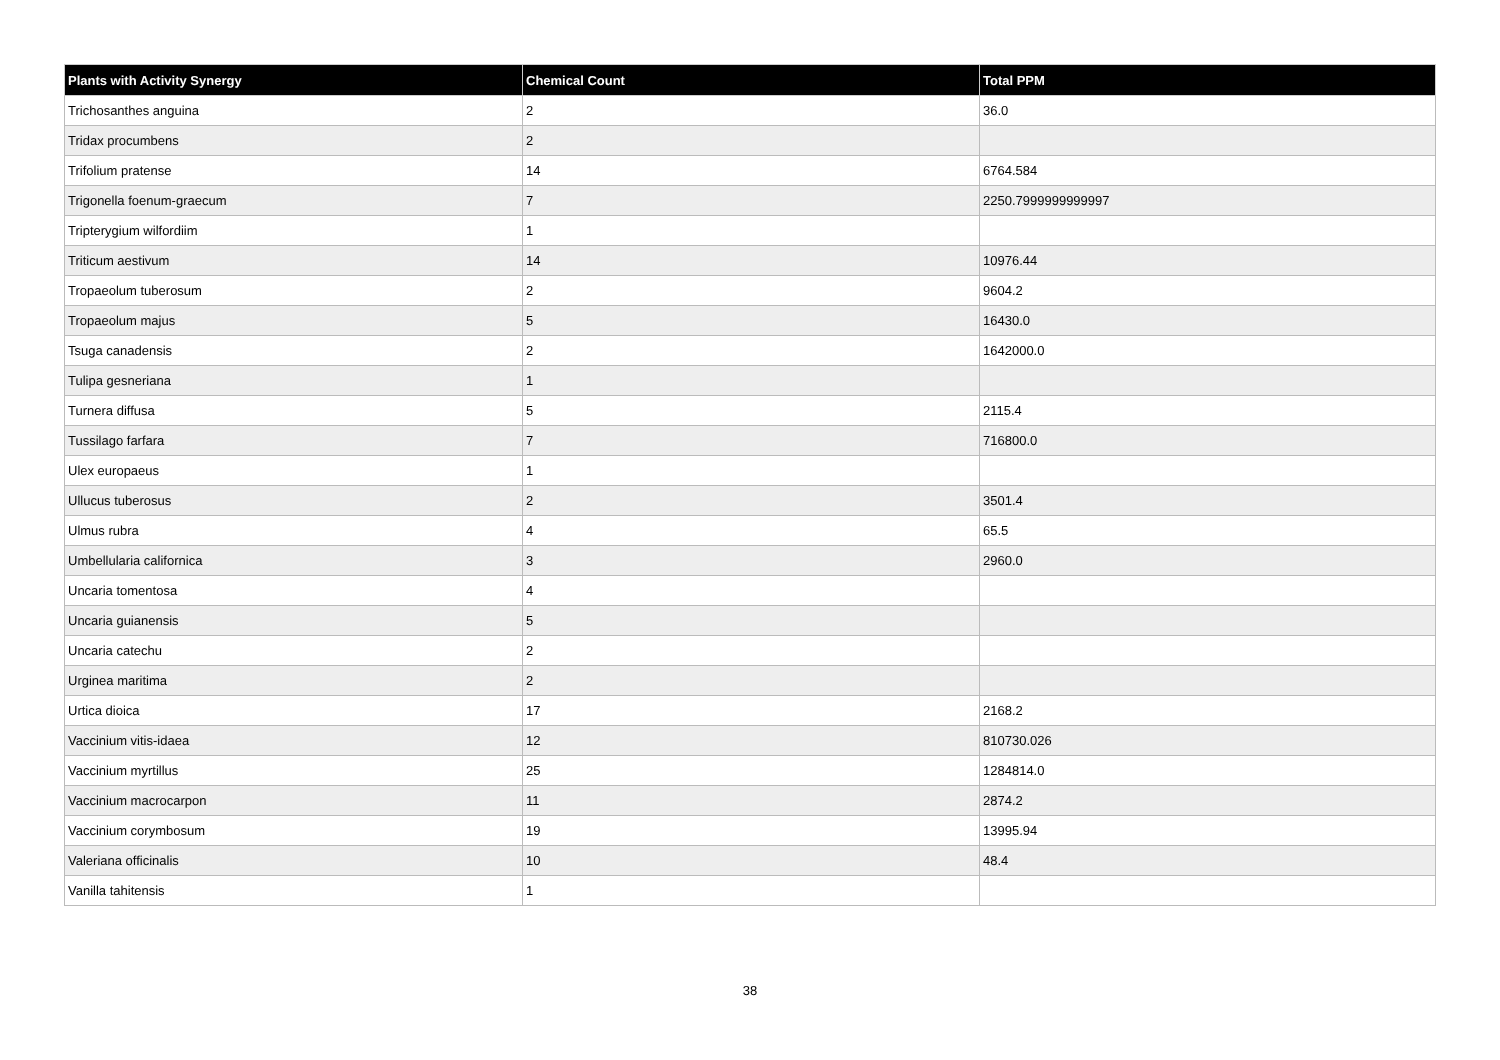| Plants with Activity Synergy | Chemical Count | Total PPM |
| --- | --- | --- |
| Trichosanthes anguina | 2 | 36.0 |
| Tridax procumbens | 2 | |
| Trifolium pratense | 14 | 6764.584 |
| Trigonella foenum-graecum | 7 | 2250.7999999999997 |
| Tripterygium wilfordiim | 1 | |
| Triticum aestivum | 14 | 10976.44 |
| Tropaeolum tuberosum | 2 | 9604.2 |
| Tropaeolum majus | 5 | 16430.0 |
| Tsuga canadensis | 2 | 1642000.0 |
| Tulipa gesneriana | 1 | |
| Turnera diffusa | 5 | 2115.4 |
| Tussilago farfara | 7 | 716800.0 |
| Ulex europaeus | 1 | |
| Ullucus tuberosus | 2 | 3501.4 |
| Ulmus rubra | 4 | 65.5 |
| Umbellularia californica | 3 | 2960.0 |
| Uncaria tomentosa | 4 | |
| Uncaria guianensis | 5 | |
| Uncaria catechu | 2 | |
| Urginea maritima | 2 | |
| Urtica dioica | 17 | 2168.2 |
| Vaccinium vitis-idaea | 12 | 810730.026 |
| Vaccinium myrtillus | 25 | 1284814.0 |
| Vaccinium macrocarpon | 11 | 2874.2 |
| Vaccinium corymbosum | 19 | 13995.94 |
| Valeriana officinalis | 10 | 48.4 |
| Vanilla tahitensis | 1 | |
38